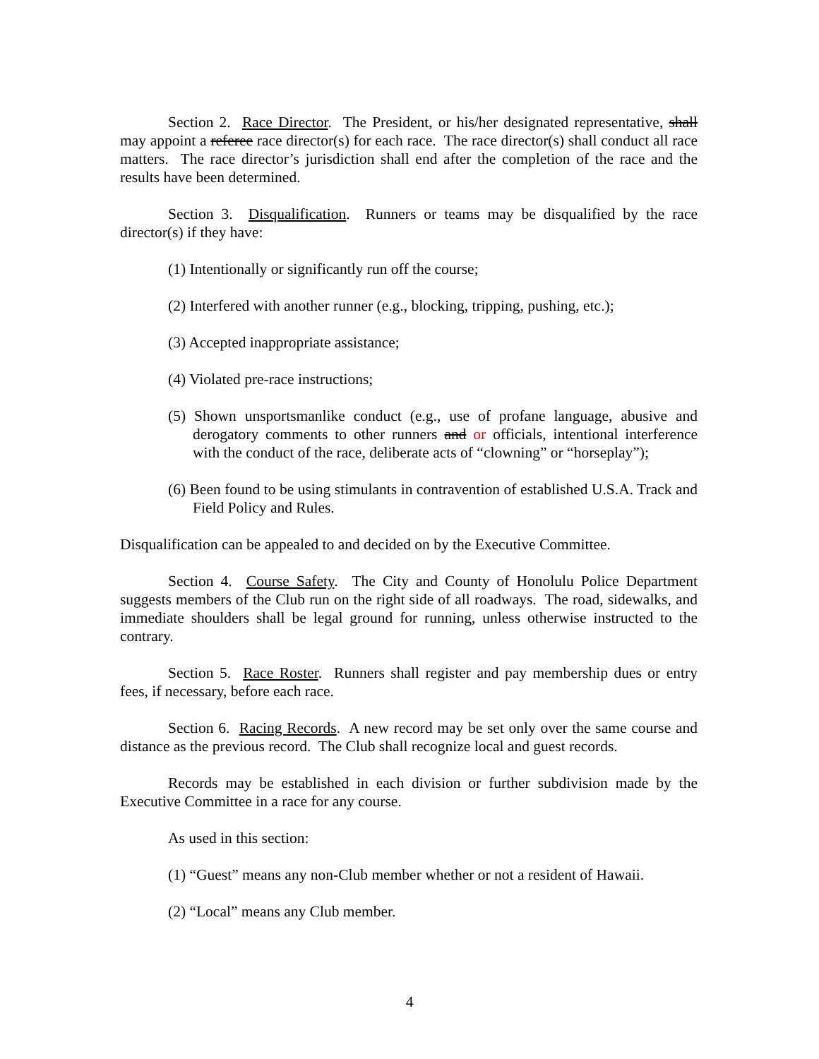Section 2. Race Director. The President, or his/her designated representative, shall may appoint a referee race director(s) for each race. The race director(s) shall conduct all race matters. The race director’s jurisdiction shall end after the completion of the race and the results have been determined.
Section 3. Disqualification. Runners or teams may be disqualified by the race director(s) if they have:
(1) Intentionally or significantly run off the course;
(2) Interfered with another runner (e.g., blocking, tripping, pushing, etc.);
(3) Accepted inappropriate assistance;
(4) Violated pre-race instructions;
(5) Shown unsportsmanlike conduct (e.g., use of profane language, abusive and derogatory comments to other runners and or officials, intentional interference with the conduct of the race, deliberate acts of “clowning” or “horseplay”);
(6) Been found to be using stimulants in contravention of established U.S.A. Track and Field Policy and Rules.
Disqualification can be appealed to and decided on by the Executive Committee.
Section 4. Course Safety. The City and County of Honolulu Police Department suggests members of the Club run on the right side of all roadways. The road, sidewalks, and immediate shoulders shall be legal ground for running, unless otherwise instructed to the contrary.
Section 5. Race Roster. Runners shall register and pay membership dues or entry fees, if necessary, before each race.
Section 6. Racing Records. A new record may be set only over the same course and distance as the previous record. The Club shall recognize local and guest records.
Records may be established in each division or further subdivision made by the Executive Committee in a race for any course.
As used in this section:
(1) “Guest” means any non-Club member whether or not a resident of Hawaii.
(2) “Local” means any Club member.
4